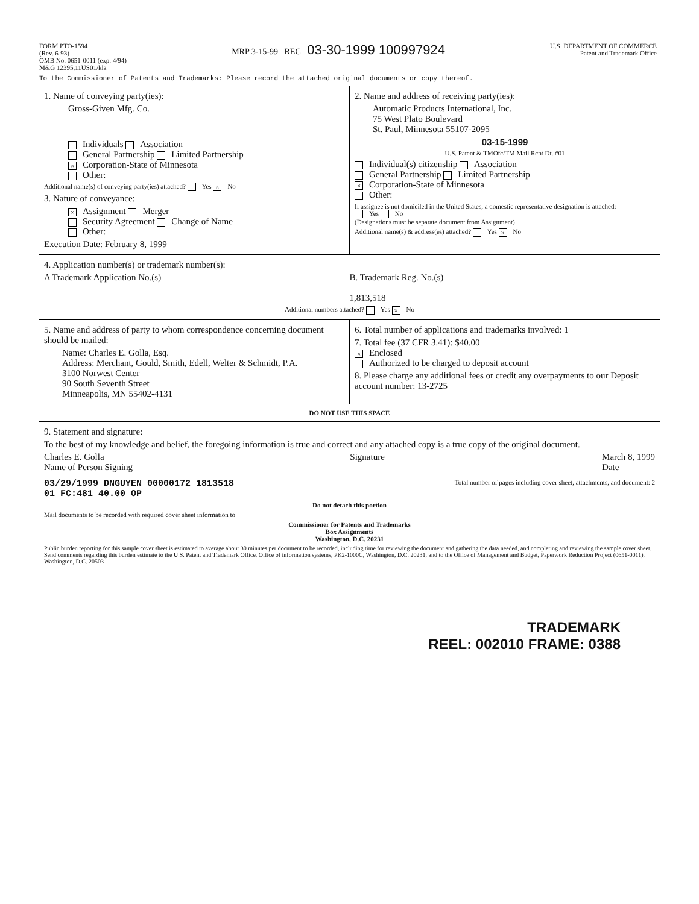FORM PTO-1594
(Rev. 6-93)
OMB No. 0651-0011 (exp. 4/94)
M&G 12395.11US01/kla
MRP 3-15-99 REC 03-30-1999 100997924
U.S. DEPARTMENT OF COMMERCE
Patent and Trademark Office
To the Commissioner of Patents and Trademarks: Please record the attached original documents or copy thereof.
1. Name of conveying party(ies):
Gross-Given Mfg. Co.
Individuals Association
General Partnership Limited Partnership
× Corporation-State of Minnesota
Other:
Additional name(s) of conveying party(ies) attached? Yes × No
3. Nature of conveyance:
× Assignment Merger
Security Agreement Change of Name
Other:
Execution Date: February 8, 1999
2. Name and address of receiving party(ies):
Automatic Products International, Inc.
75 West Plato Boulevard
St. Paul, Minnesota 55107-2095
03-15-1999
U.S. Patent & TMOfc/TM Mail Rcpt Dt. #01
Individual(s) citizenship Association
General Partnership Limited Partnership
× Corporation-State of Minnesota
Other:
If assignee is not domiciled in the United States, a domestic representative designation is attached:
Yes No
(Designations must be separate document from Assignment)
Additional name(s) & address(es) attached? Yes × No
4. Application number(s) or trademark number(s):
A Trademark Application No.(s) B. Trademark Reg. No.(s)
1,813,518
Additional numbers attached? Yes × No
5. Name and address of party to whom correspondence concerning document should be mailed:
Name: Charles E. Golla, Esq.
Address: Merchant, Gould, Smith, Edell, Welter & Schmidt, P.A.
3100 Norwest Center
90 South Seventh Street
Minneapolis, MN 55402-4131
6. Total number of applications and trademarks involved: 1
7. Total fee (37 CFR 3.41): $40.00
× Enclosed
Authorized to be charged to deposit account
8. Please charge any additional fees or credit any overpayments to our Deposit account number: 13-2725
DO NOT USE THIS SPACE
9. Statement and signature:
To the best of my knowledge and belief, the foregoing information is true and correct and any attached copy is a true copy of the original document.
Charles E. Golla
Name of Person Signing
Signature March 8, 1999
Date
03/29/1999 DNGUYEN 00000172 1813518
01 FC:481 40.00 OP Total number of pages including cover sheet, attachments, and document: 2
Do not detach this portion
Mail documents to be recorded with required cover sheet information to
Commissioner for Patents and Trademarks
Box Assignments
Washington, D.C. 20231
Public burden reporting for this sample cover sheet is estimated to average about 30 minutes per document to be recorded, including time for reviewing the document and gathering the data needed, and completing and reviewing the sample cover sheet. Send comments regarding this burden estimate to the U.S. Patent and Trademark Office, Office of information systems, PK2-1000C, Washington, D.C. 20231, and to the Office of Management and Budget, Paperwork Reduction Project (0651-0011), Washington, D.C. 20503
TRADEMARK
REEL: 002010 FRAME: 0388